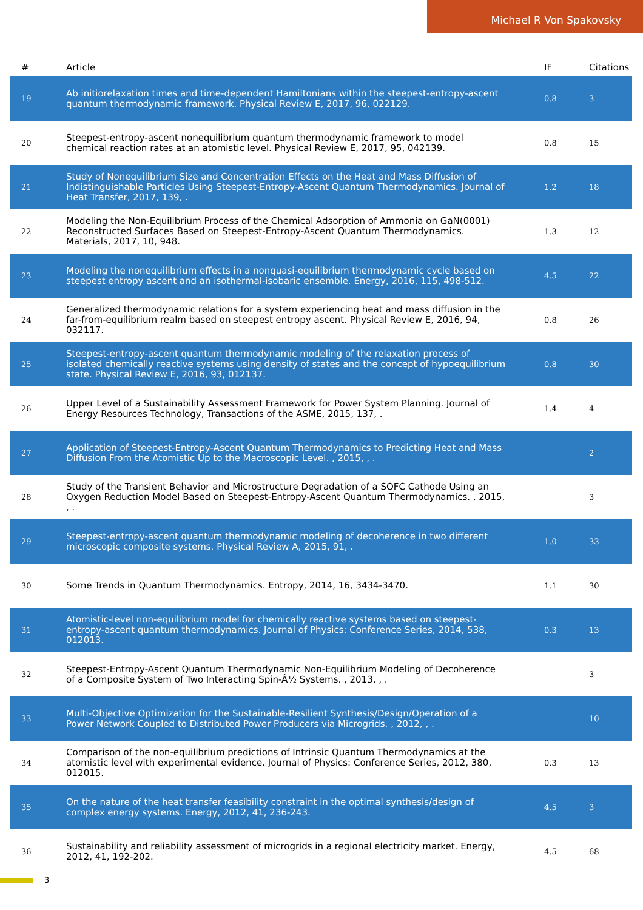Michael R Von Spakovsky
| # | Article | IF | Citations |
| --- | --- | --- | --- |
| 19 | Ab initiorelaxation times and time-dependent Hamiltonians within the steepest-entropy-ascent quantum thermodynamic framework. Physical Review E, 2017, 96, 022129. | 0.8 | 3 |
| 20 | Steepest-entropy-ascent nonequilibrium quantum thermodynamic framework to model chemical reaction rates at an atomistic level. Physical Review E, 2017, 95, 042139. | 0.8 | 15 |
| 21 | Study of Nonequilibrium Size and Concentration Effects on the Heat and Mass Diffusion of Indistinguishable Particles Using Steepest-Entropy-Ascent Quantum Thermodynamics. Journal of Heat Transfer, 2017, 139, . | 1.2 | 18 |
| 22 | Modeling the Non-Equilibrium Process of the Chemical Adsorption of Ammonia on GaN(0001) Reconstructed Surfaces Based on Steepest-Entropy-Ascent Quantum Thermodynamics. Materials, 2017, 10, 948. | 1.3 | 12 |
| 23 | Modeling the nonequilibrium effects in a nonquasi-equilibrium thermodynamic cycle based on steepest entropy ascent and an isothermal-isobaric ensemble. Energy, 2016, 115, 498-512. | 4.5 | 22 |
| 24 | Generalized thermodynamic relations for a system experiencing heat and mass diffusion in the far-from-equilibrium realm based on steepest entropy ascent. Physical Review E, 2016, 94, 032117. | 0.8 | 26 |
| 25 | Steepest-entropy-ascent quantum thermodynamic modeling of the relaxation process of isolated chemically reactive systems using density of states and the concept of hypoequilibrium state. Physical Review E, 2016, 93, 012137. | 0.8 | 30 |
| 26 | Upper Level of a Sustainability Assessment Framework for Power System Planning. Journal of Energy Resources Technology, Transactions of the ASME, 2015, 137, . | 1.4 | 4 |
| 27 | Application of Steepest-Entropy-Ascent Quantum Thermodynamics to Predicting Heat and Mass Diffusion From the Atomistic Up to the Macroscopic Level. , 2015, , . | | 2 |
| 28 | Study of the Transient Behavior and Microstructure Degradation of a SOFC Cathode Using an Oxygen Reduction Model Based on Steepest-Entropy-Ascent Quantum Thermodynamics. , 2015, , . | | 3 |
| 29 | Steepest-entropy-ascent quantum thermodynamic modeling of decoherence in two different microscopic composite systems. Physical Review A, 2015, 91, . | 1.0 | 33 |
| 30 | Some Trends in Quantum Thermodynamics. Entropy, 2014, 16, 3434-3470. | 1.1 | 30 |
| 31 | Atomistic-level non-equilibrium model for chemically reactive systems based on steepest-entropy-ascent quantum thermodynamics. Journal of Physics: Conference Series, 2014, 538, 012013. | 0.3 | 13 |
| 32 | Steepest-Entropy-Ascent Quantum Thermodynamic Non-Equilibrium Modeling of Decoherence of a Composite System of Two Interacting Spin-Â½ Systems. , 2013, , . | | 3 |
| 33 | Multi-Objective Optimization for the Sustainable-Resilient Synthesis/Design/Operation of a Power Network Coupled to Distributed Power Producers via Microgrids. , 2012, , . | | 10 |
| 34 | Comparison of the non-equilibrium predictions of Intrinsic Quantum Thermodynamics at the atomistic level with experimental evidence. Journal of Physics: Conference Series, 2012, 380, 012015. | 0.3 | 13 |
| 35 | On the nature of the heat transfer feasibility constraint in the optimal synthesis/design of complex energy systems. Energy, 2012, 41, 236-243. | 4.5 | 3 |
| 36 | Sustainability and reliability assessment of microgrids in a regional electricity market. Energy, 2012, 41, 192-202. | 4.5 | 68 |
3